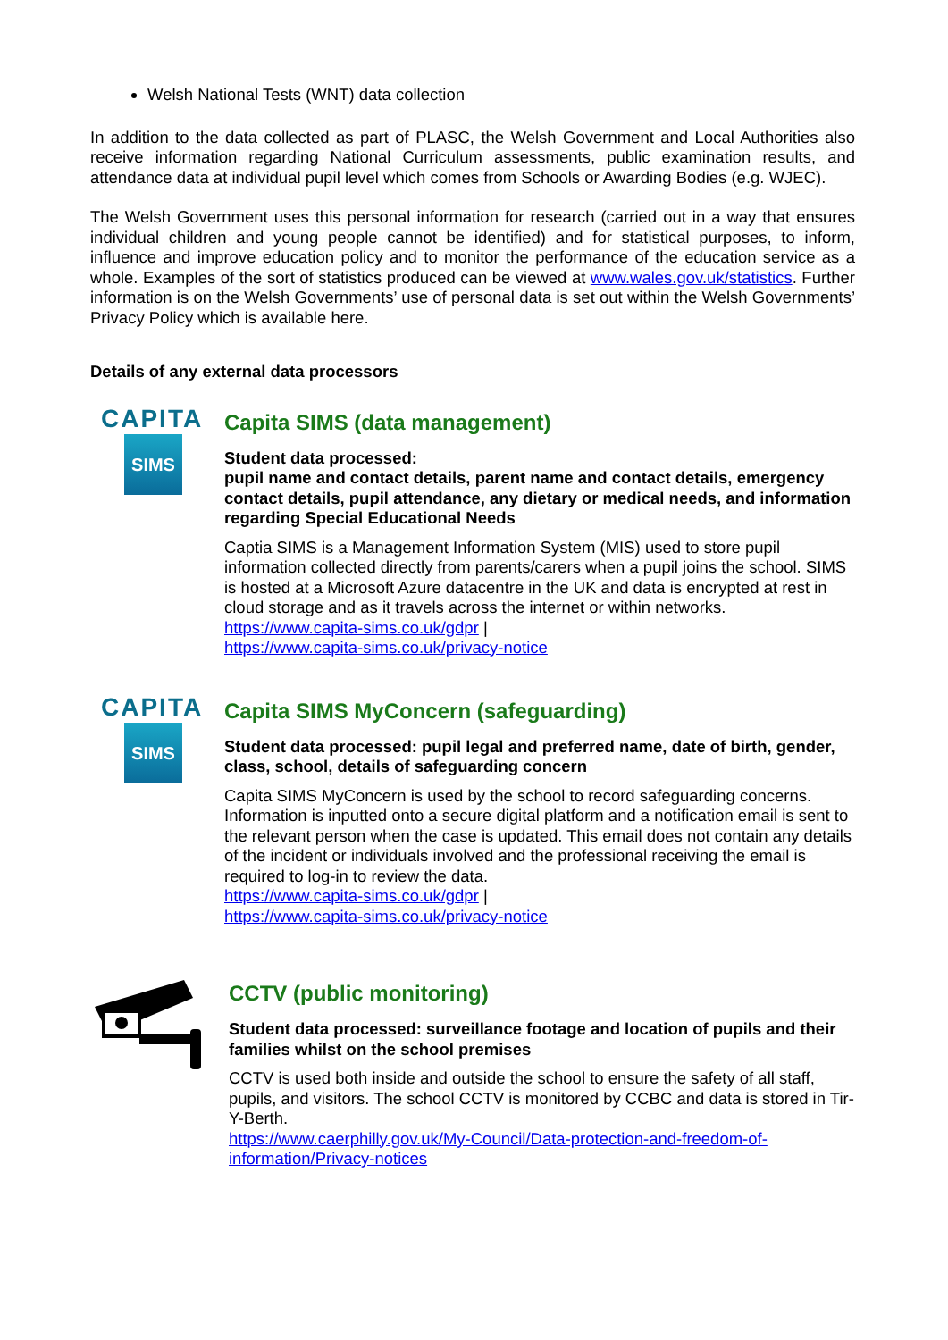Welsh National Tests (WNT) data collection
In addition to the data collected as part of PLASC, the Welsh Government and Local Authorities also receive information regarding National Curriculum assessments, public examination results, and attendance data at individual pupil level which comes from Schools or Awarding Bodies (e.g. WJEC).
The Welsh Government uses this personal information for research (carried out in a way that ensures individual children and young people cannot be identified) and for statistical purposes, to inform, influence and improve education policy and to monitor the performance of the education service as a whole. Examples of the sort of statistics produced can be viewed at www.wales.gov.uk/statistics. Further information is on the Welsh Governments’ use of personal data is set out within the Welsh Governments’ Privacy Policy which is available here.
Details of any external data processors
CAPITA
SIMS
Capita SIMS (data management)
Student data processed:
pupil name and contact details, parent name and contact details, emergency contact details, pupil attendance, any dietary or medical needs, and information regarding Special Educational Needs
Captia SIMS is a Management Information System (MIS) used to store pupil information collected directly from parents/carers when a pupil joins the school. SIMS is hosted at a Microsoft Azure datacentre in the UK and data is encrypted at rest in cloud storage and as it travels across the internet or within networks.
https://www.capita-sims.co.uk/gdpr |
https://www.capita-sims.co.uk/privacy-notice
CAPITA
SIMS
Capita SIMS MyConcern (safeguarding)
Student data processed: pupil legal and preferred name, date of birth, gender, class, school, details of safeguarding concern
Capita SIMS MyConcern is used by the school to record safeguarding concerns. Information is inputted onto a secure digital platform and a notification email is sent to the relevant person when the case is updated. This email does not contain any details of the incident or individuals involved and the professional receiving the email is required to log-in to review the data.
https://www.capita-sims.co.uk/gdpr |
https://www.capita-sims.co.uk/privacy-notice
CCTV (public monitoring)
Student data processed: surveillance footage and location of pupils and their families whilst on the school premises
CCTV is used both inside and outside the school to ensure the safety of all staff, pupils, and visitors. The school CCTV is monitored by CCBC and data is stored in Tir-Y-Berth.
https://www.caerphilly.gov.uk/My-Council/Data-protection-and-freedom-of-information/Privacy-notices